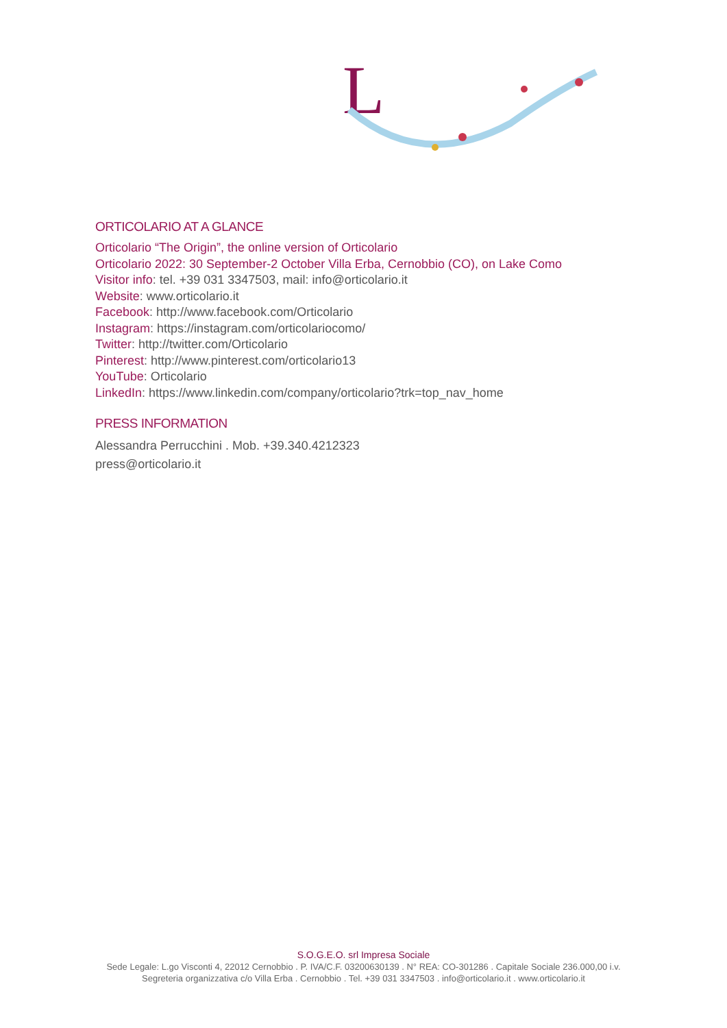L
ORTICOLARIO AT A GLANCE
Orticolario “The Origin”, the online version of Orticolario
Orticolario 2022: 30 September-2 October Villa Erba, Cernobbio (CO), on Lake Como
Visitor info: tel. +39 031 3347503, mail: info@orticolario.it
Website: www.orticolario.it
Facebook: http://www.facebook.com/Orticolario
Instagram: https://instagram.com/orticolariocomo/
Twitter: http://twitter.com/Orticolario
Pinterest: http://www.pinterest.com/orticolario13
YouTube: Orticolario
LinkedIn: https://www.linkedin.com/company/orticolario?trk=top_nav_home
PRESS INFORMATION
Alessandra Perrucchini . Mob. +39.340.4212323
press@orticolario.it
S.O.G.E.O. srl Impresa Sociale
Sede Legale: L.go Visconti 4, 22012 Cernobbio . P. IVA/C.F. 03200630139 . N° REA: CO-301286 . Capitale Sociale 236.000,00 i.v.
Segreteria organizzativa c/o Villa Erba . Cernobbio . Tel. +39 031 3347503 . info@orticolario.it . www.orticolario.it